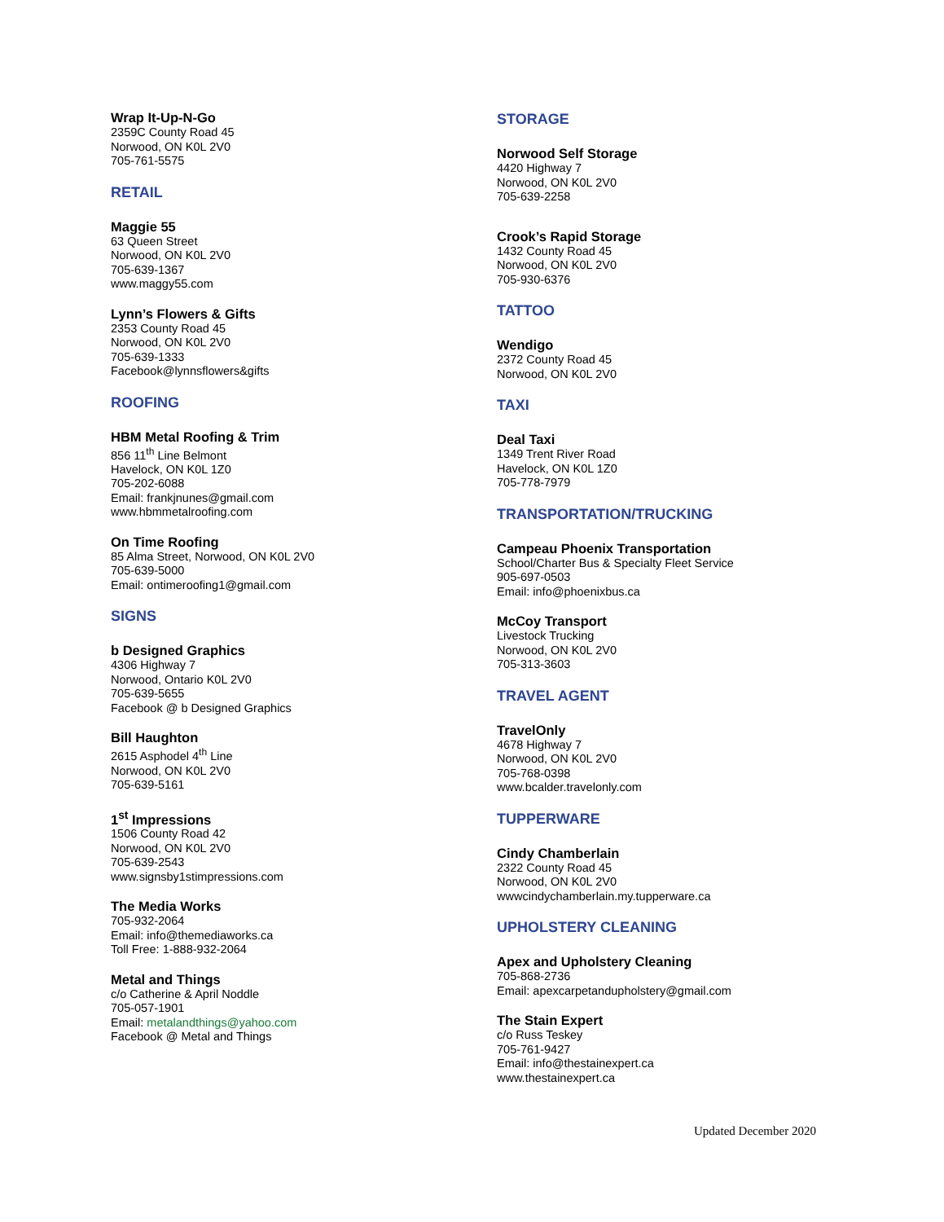Wrap It-Up-N-Go
2359C County Road 45
Norwood, ON K0L 2V0
705-761-5575
RETAIL
Maggie 55
63 Queen Street
Norwood, ON K0L 2V0
705-639-1367
www.maggy55.com
Lynn’s Flowers & Gifts
2353 County Road 45
Norwood, ON K0L 2V0
705-639-1333
Facebook@lynnsflowers&gifts
ROOFING
HBM Metal Roofing & Trim
856 11<sup>th</sup> Line Belmont
Havelock, ON K0L 1Z0
705-202-6088
Email: frankjnunes@gmail.com
www.hbmmetalroofing.com
On Time Roofing
85 Alma Street, Norwood, ON K0L 2V0
705-639-5000
Email: ontimeroofing1@gmail.com
SIGNS
b Designed Graphics
4306 Highway 7
Norwood, Ontario K0L 2V0
705-639-5655
Facebook @ b Designed Graphics
Bill Haughton
2615 Asphodel 4<sup>th</sup> Line
Norwood, ON K0L 2V0
705-639-5161
1<sup>st</sup> Impressions
1506 County Road 42
Norwood, ON K0L 2V0
705-639-2543
www.signsby1stimpressions.com
The Media Works
705-932-2064
Email: info@themediaworks.ca
Toll Free: 1-888-932-2064
Metal and Things
c/o Catherine & April Noddle
705-057-1901
Email: metalandthings@yahoo.com
Facebook @ Metal and Things
STORAGE
Norwood Self Storage
4420 Highway 7
Norwood, ON K0L 2V0
705-639-2258
Crook’s Rapid Storage
1432 County Road 45
Norwood, ON K0L 2V0
705-930-6376
TATTOO
Wendigo
2372 County Road 45
Norwood, ON K0L 2V0
TAXI
Deal Taxi
1349 Trent River Road
Havelock, ON K0L 1Z0
705-778-7979
TRANSPORTATION/TRUCKING
Campeau Phoenix Transportation
School/Charter Bus & Specialty Fleet Service
905-697-0503
Email: info@phoenixbus.ca
McCoy Transport
Livestock Trucking
Norwood, ON K0L 2V0
705-313-3603
TRAVEL AGENT
TravelOnly
4678 Highway 7
Norwood, ON K0L 2V0
705-768-0398
www.bcalder.travelonly.com
TUPPERWARE
Cindy Chamberlain
2322 County Road 45
Norwood, ON K0L 2V0
wwwcindychamberlain.my.tupperware.ca
UPHOLSTERY CLEANING
Apex and Upholstery Cleaning
705-868-2736
Email: apexcarpetandupholstery@gmail.com
The Stain Expert
c/o Russ Teskey
705-761-9427
Email: info@thestainexpert.ca
www.thestainexpert.ca
Updated December 2020